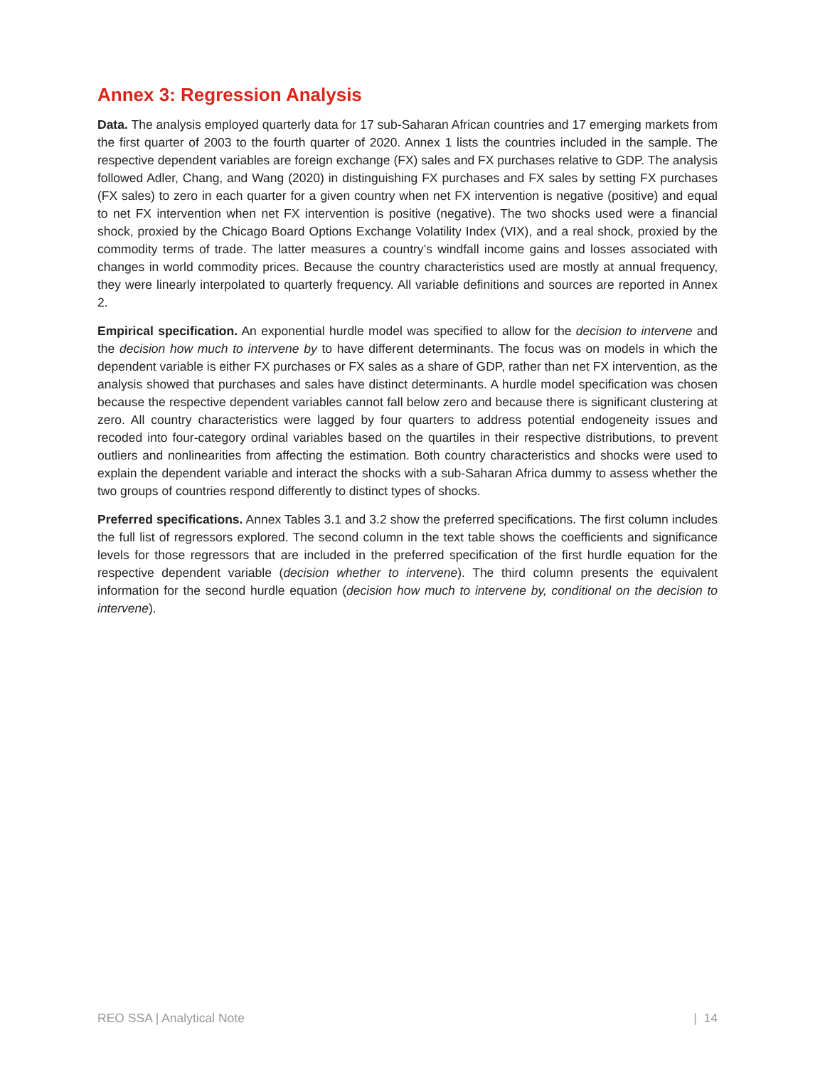Annex 3: Regression Analysis
Data. The analysis employed quarterly data for 17 sub-Saharan African countries and 17 emerging markets from the first quarter of 2003 to the fourth quarter of 2020. Annex 1 lists the countries included in the sample. The respective dependent variables are foreign exchange (FX) sales and FX purchases relative to GDP. The analysis followed Adler, Chang, and Wang (2020) in distinguishing FX purchases and FX sales by setting FX purchases (FX sales) to zero in each quarter for a given country when net FX intervention is negative (positive) and equal to net FX intervention when net FX intervention is positive (negative). The two shocks used were a financial shock, proxied by the Chicago Board Options Exchange Volatility Index (VIX), and a real shock, proxied by the commodity terms of trade. The latter measures a country’s windfall income gains and losses associated with changes in world commodity prices. Because the country characteristics used are mostly at annual frequency, they were linearly interpolated to quarterly frequency. All variable definitions and sources are reported in Annex 2.
Empirical specification. An exponential hurdle model was specified to allow for the decision to intervene and the decision how much to intervene by to have different determinants. The focus was on models in which the dependent variable is either FX purchases or FX sales as a share of GDP, rather than net FX intervention, as the analysis showed that purchases and sales have distinct determinants. A hurdle model specification was chosen because the respective dependent variables cannot fall below zero and because there is significant clustering at zero. All country characteristics were lagged by four quarters to address potential endogeneity issues and recoded into four-category ordinal variables based on the quartiles in their respective distributions, to prevent outliers and nonlinearities from affecting the estimation. Both country characteristics and shocks were used to explain the dependent variable and interact the shocks with a sub-Saharan Africa dummy to assess whether the two groups of countries respond differently to distinct types of shocks.
Preferred specifications. Annex Tables 3.1 and 3.2 show the preferred specifications. The first column includes the full list of regressors explored. The second column in the text table shows the coefficients and significance levels for those regressors that are included in the preferred specification of the first hurdle equation for the respective dependent variable (decision whether to intervene). The third column presents the equivalent information for the second hurdle equation (decision how much to intervene by, conditional on the decision to intervene).
REO SSA | Analytical Note | 14